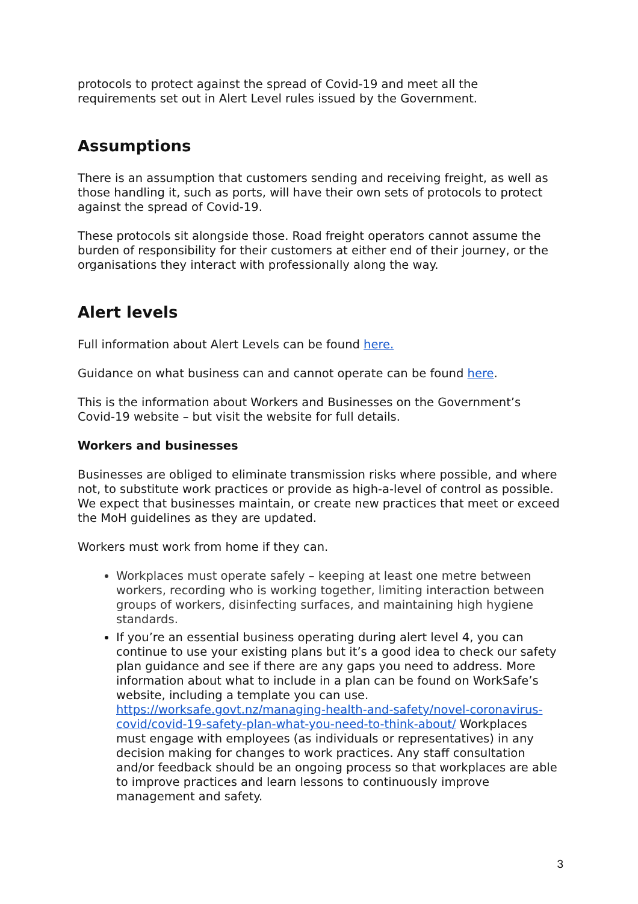protocols to protect against the spread of Covid-19 and meet all the requirements set out in Alert Level rules issued by the Government.
Assumptions
There is an assumption that customers sending and receiving freight, as well as those handling it, such as ports, will have their own sets of protocols to protect against the spread of Covid-19.
These protocols sit alongside those. Road freight operators cannot assume the burden of responsibility for their customers at either end of their journey, or the organisations they interact with professionally along the way.
Alert levels
Full information about Alert Levels can be found here.
Guidance on what business can and cannot operate can be found here.
This is the information about Workers and Businesses on the Government’s Covid-19 website – but visit the website for full details.
Workers and businesses
Businesses are obliged to eliminate transmission risks where possible, and where not, to substitute work practices or provide as high-a-level of control as possible. We expect that businesses maintain, or create new practices that meet or exceed the MoH guidelines as they are updated.
Workers must work from home if they can.
Workplaces must operate safely – keeping at least one metre between workers, recording who is working together, limiting interaction between groups of workers, disinfecting surfaces, and maintaining high hygiene standards.
If you’re an essential business operating during alert level 4, you can continue to use your existing plans but it’s a good idea to check our safety plan guidance and see if there are any gaps you need to address. More information about what to include in a plan can be found on WorkSafe’s website, including a template you can use. https://worksafe.govt.nz/managing-health-and-safety/novel-coronavirus-covid/covid-19-safety-plan-what-you-need-to-think-about/ Workplaces must engage with employees (as individuals or representatives) in any decision making for changes to work practices. Any staff consultation and/or feedback should be an ongoing process so that workplaces are able to improve practices and learn lessons to continuously improve management and safety.
3